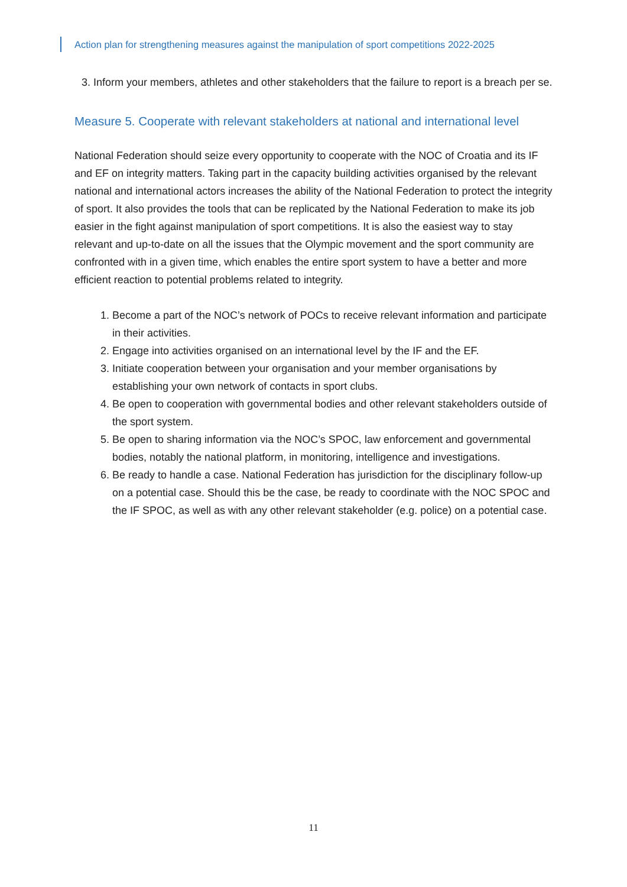Action plan for strengthening measures against the manipulation of sport competitions 2022-2025
3. Inform your members, athletes and other stakeholders that the failure to report is a breach per se.
Measure 5. Cooperate with relevant stakeholders at national and international level
National Federation should seize every opportunity to cooperate with the NOC of Croatia and its IF and EF on integrity matters. Taking part in the capacity building activities organised by the relevant national and international actors increases the ability of the National Federation to protect the integrity of sport. It also provides the tools that can be replicated by the National Federation to make its job easier in the fight against manipulation of sport competitions. It is also the easiest way to stay relevant and up-to-date on all the issues that the Olympic movement and the sport community are confronted with in a given time, which enables the entire sport system to have a better and more efficient reaction to potential problems related to integrity.
1. Become a part of the NOC’s network of POCs to receive relevant information and participate in their activities.
2. Engage into activities organised on an international level by the IF and the EF.
3. Initiate cooperation between your organisation and your member organisations by establishing your own network of contacts in sport clubs.
4. Be open to cooperation with governmental bodies and other relevant stakeholders outside of the sport system.
5. Be open to sharing information via the NOC’s SPOC, law enforcement and governmental bodies, notably the national platform, in monitoring, intelligence and investigations.
6. Be ready to handle a case. National Federation has jurisdiction for the disciplinary follow-up on a potential case. Should this be the case, be ready to coordinate with the NOC SPOC and the IF SPOC, as well as with any other relevant stakeholder (e.g. police) on a potential case.
11